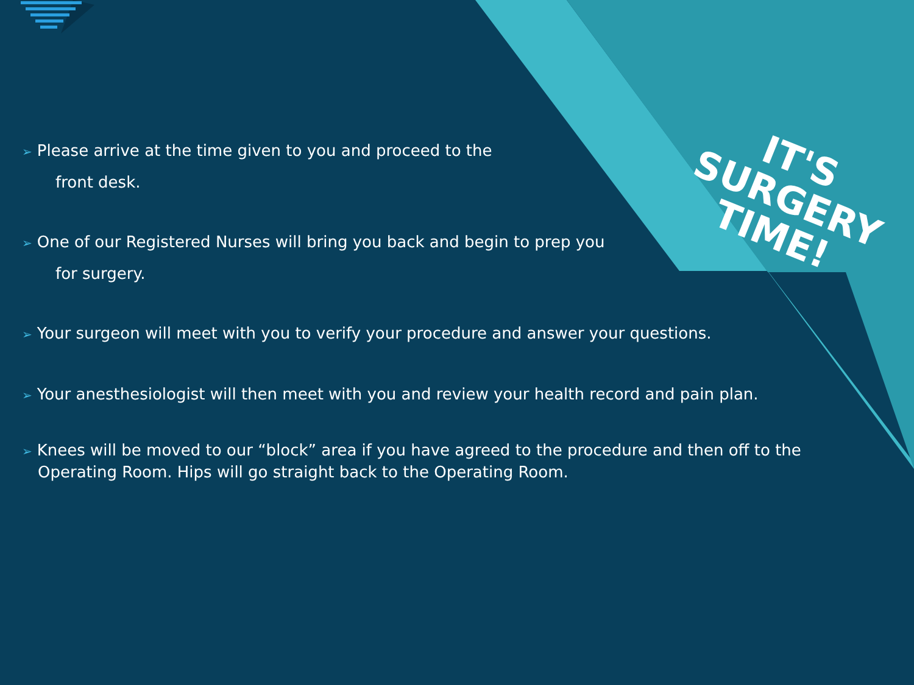IT'S
SURGERY
TIME!
➢ Please arrive at the time given to you and proceed to the
front desk.
➢ One of our Registered Nurses will bring you back and begin to prep you
for surgery.
➢ Your surgeon will meet with you to verify your procedure and answer your questions.
➢ Your anesthesiologist will then meet with you and review your health record and pain plan.
➢ Knees will be moved to our “block” area if you have agreed to the procedure and then off to the
Operating Room. Hips will go straight back to the Operating Room.